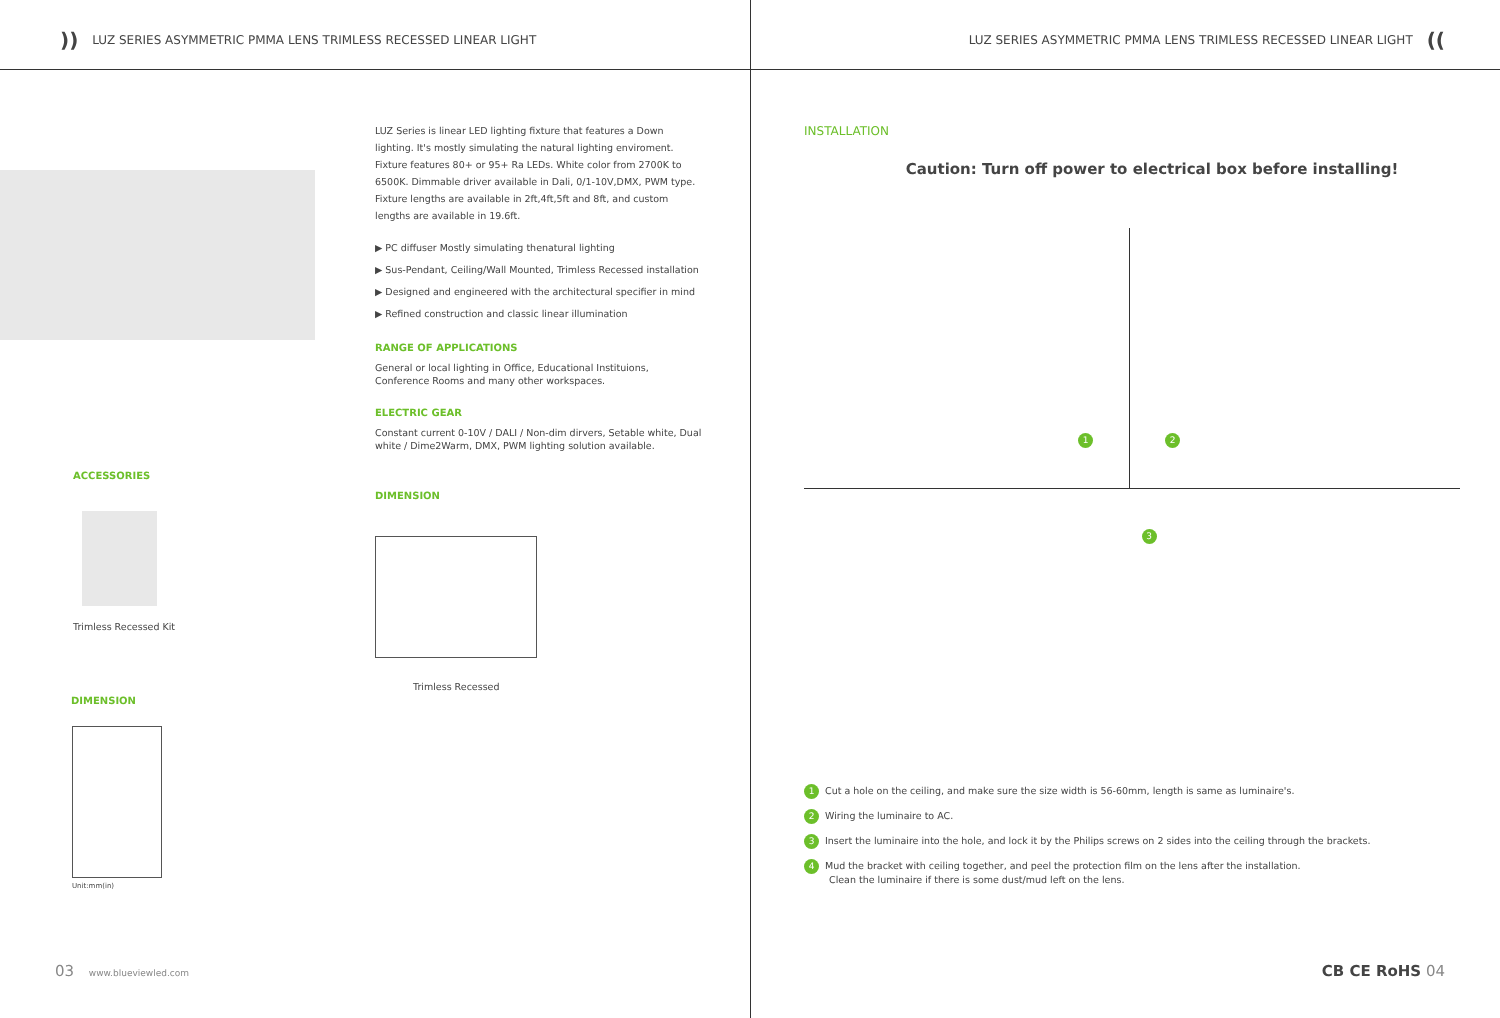)) LUZ SERIES ASYMMETRIC PMMA LENS TRIMLESS RECESSED LINEAR LIGHT
ACCESSORIES
Trimless Recessed Kit
DIMENSION
Unit:mm(in)
LUZ Series is linear LED lighting fixture that features a Down lighting. It's mostly simulating the natural lighting enviroment. Fixture features 80+ or 95+ Ra LEDs. White color from 2700K to 6500K. Dimmable driver available in Dali, 0/1-10V,DMX, PWM type. Fixture lengths are available in 2ft,4ft,5ft and 8ft, and custom lengths are available in 19.6ft.
▶ PC diffuser Mostly simulating thenatural lighting
▶ Sus-Pendant, Ceiling/Wall Mounted, Trimless Recessed installation
▶ Designed and engineered with the architectural specifier in mind
▶ Refined construction and classic linear illumination
RANGE OF APPLICATIONS
General or local lighting in Office, Educational Instituions, Conference Rooms and many other workspaces.
ELECTRIC GEAR
Constant current 0-10V / DALI / Non-dim dirvers, Setable white, Dual white / Dime2Warm, DMX, PWM lighting solution available.
DIMENSION
Trimless Recessed
03 www.blueviewled.com
LUZ SERIES ASYMMETRIC PMMA LENS TRIMLESS RECESSED LINEAR LIGHT ((
INSTALLATION
Caution: Turn off power to electrical box before installing!
1 2
3
1 Cut a hole on the ceiling, and make sure the size width is 56-60mm, length is same as luminaire's.
2 Wiring the luminaire to AC.
3 Insert the luminaire into the hole, and lock it by the Philips screws on 2 sides into the ceiling through the brackets.
4 Mud the bracket with ceiling together, and peel the protection film on the lens after the installation.
Clean the luminaire if there is some dust/mud left on the lens.
CB CE RoHS 04